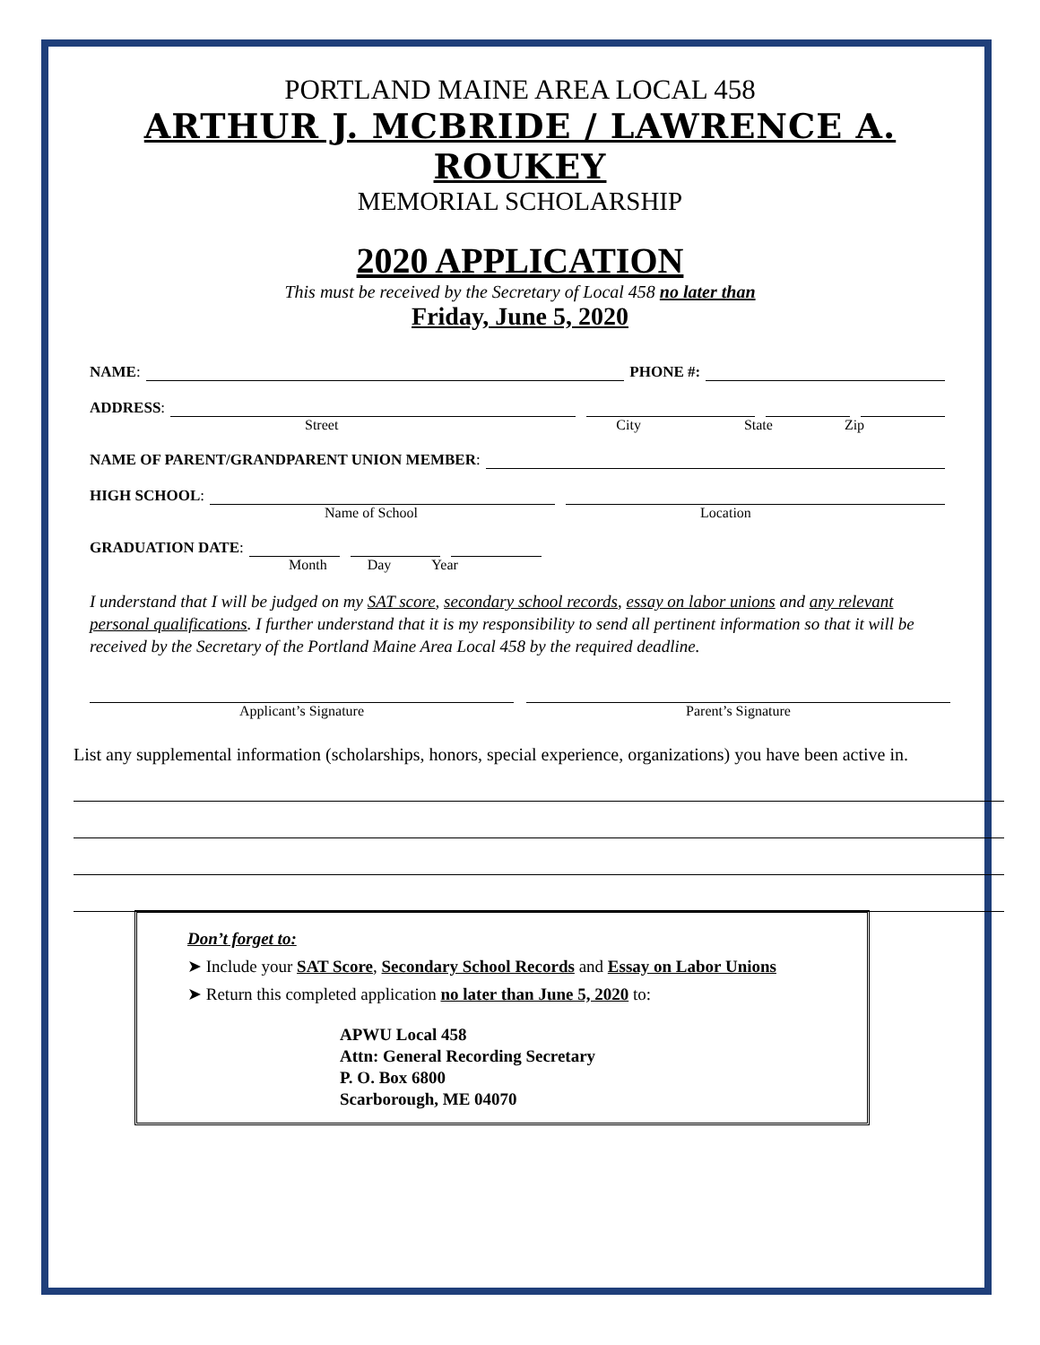PORTLAND MAINE AREA LOCAL 458
ARTHUR J. MCBRIDE / LAWRENCE A. ROUKEY
MEMORIAL SCHOLARSHIP
2020 APPLICATION
This must be received by the Secretary of Local 458 no later than
Friday, June 5, 2020
NAME: PHONE #:
ADDRESS:
Street City State Zip
NAME OF PARENT/GRANDPARENT UNION MEMBER:
HIGH SCHOOL:
Name of School Location
GRADUATION DATE:
Month Day Year
I understand that I will be judged on my SAT score, secondary school records, essay on labor unions and any relevant personal qualifications. I further understand that it is my responsibility to send all pertinent information so that it will be received by the Secretary of the Portland Maine Area Local 458 by the required deadline.
Applicant’s Signature Parent’s Signature
List any supplemental information (scholarships, honors, special experience, organizations) you have been active in.
Don’t forget to:
➤ Include your SAT Score, Secondary School Records and Essay on Labor Unions
➤ Return this completed application no later than June 5, 2020 to:
APWU Local 458
Attn: General Recording Secretary
P. O. Box 6800
Scarborough, ME 04070